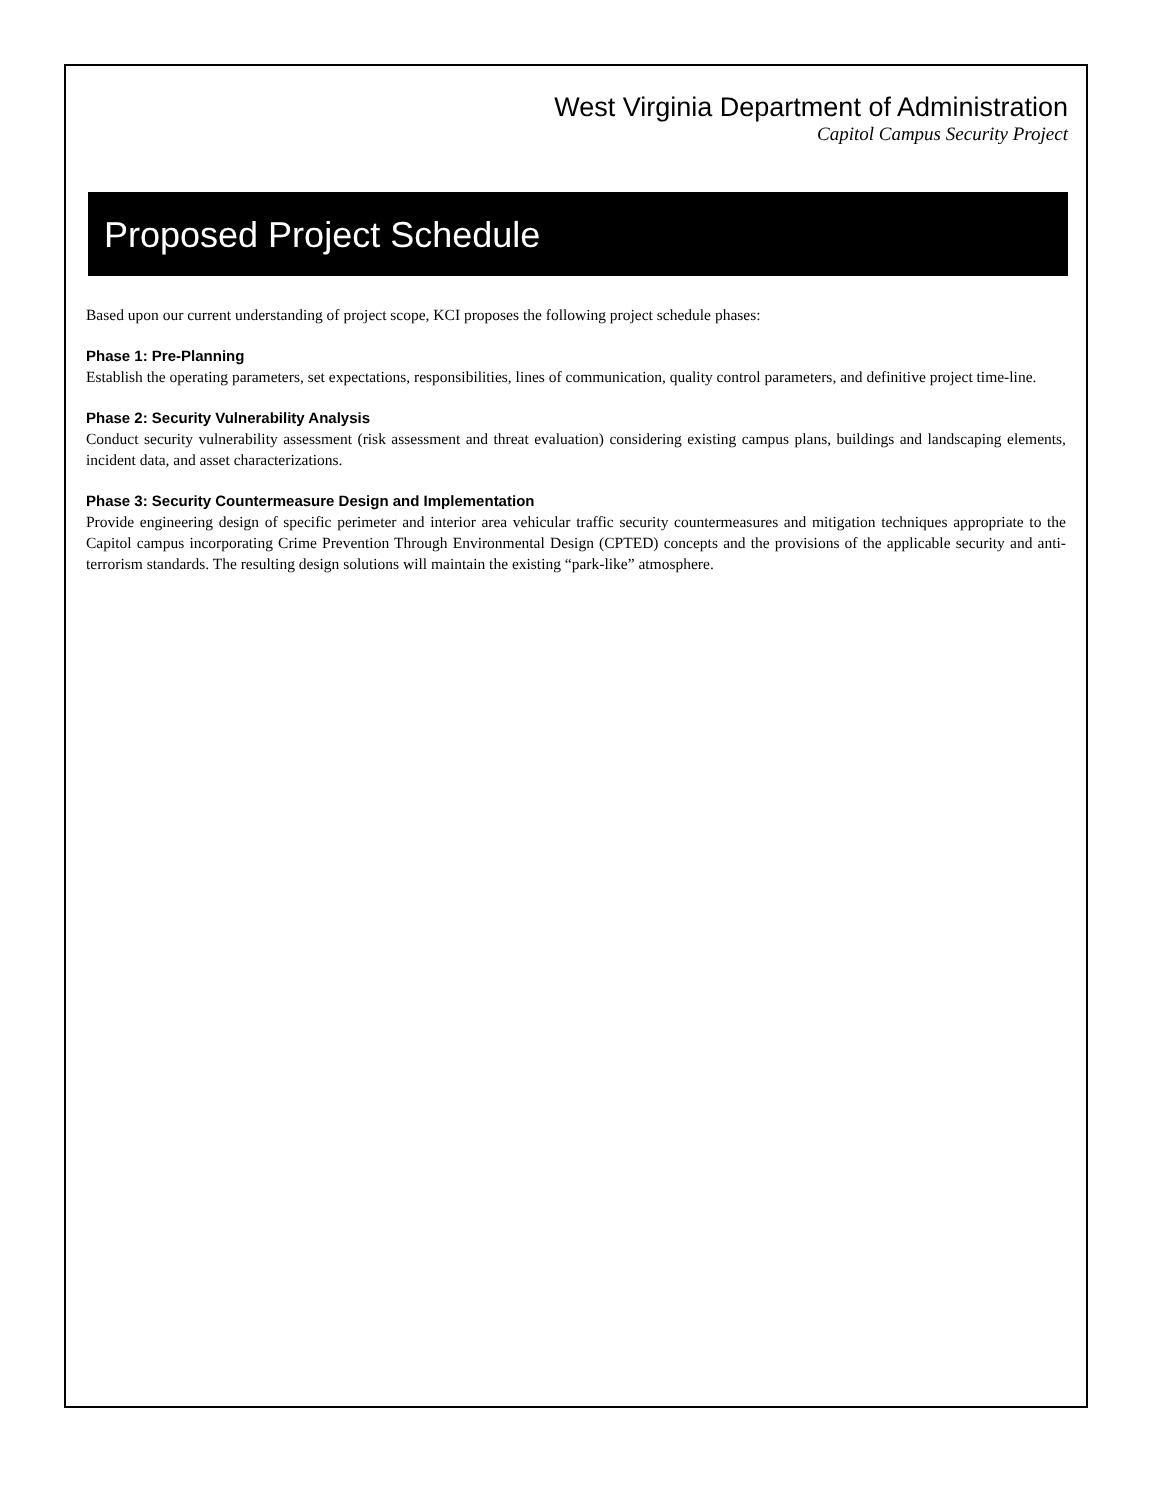West Virginia Department of Administration
Capitol Campus Security Project
Proposed Project Schedule
Based upon our current understanding of project scope, KCI proposes the following project schedule phases:
Phase 1: Pre-Planning
Establish the operating parameters, set expectations, responsibilities, lines of communication, quality control parameters, and definitive project time-line.
Phase 2: Security Vulnerability Analysis
Conduct security vulnerability assessment (risk assessment and threat evaluation) considering existing campus plans, buildings and landscaping elements, incident data, and asset characterizations.
Phase 3: Security Countermeasure Design and Implementation
Provide engineering design of specific perimeter and interior area vehicular traffic security countermeasures and mitigation techniques appropriate to the Capitol campus incorporating Crime Prevention Through Environmental Design (CPTED) concepts and the provisions of the applicable security and anti-terrorism standards. The resulting design solutions will maintain the existing “park-like” atmosphere.